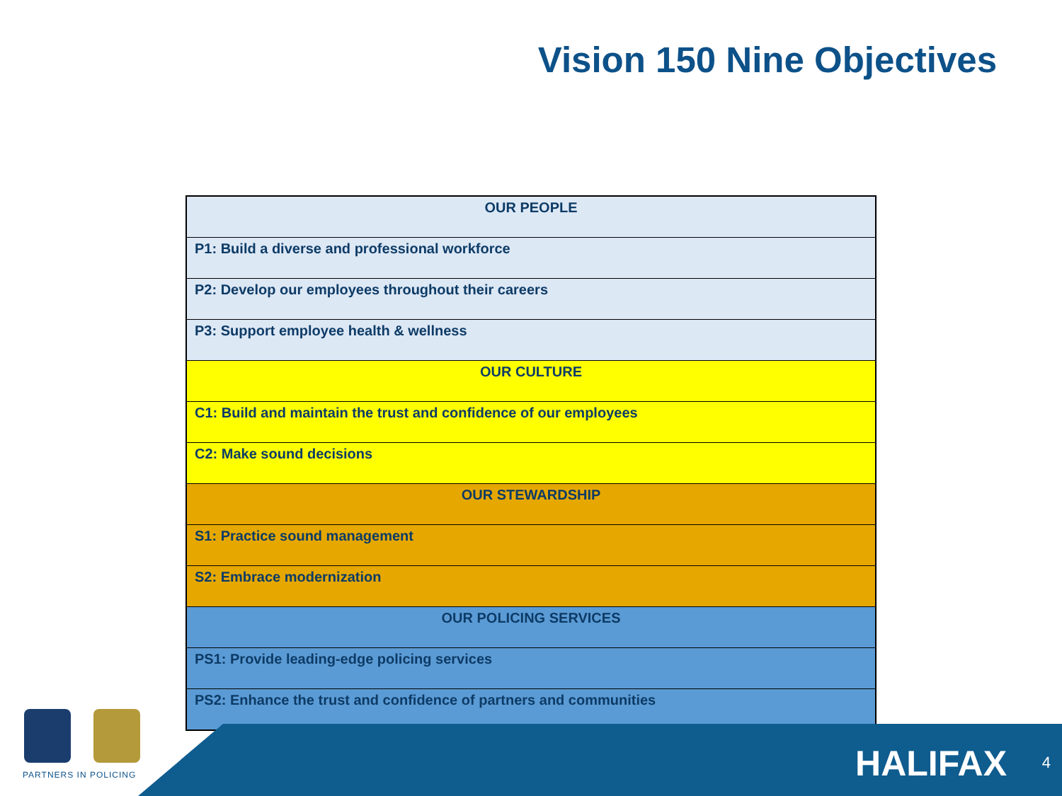Vision 150 Nine Objectives
| OUR PEOPLE |
| --- |
| P1: Build a diverse and professional workforce |
| P2: Develop our employees throughout their careers |
| P3: Support employee health & wellness |
| OUR CULTURE |
| C1: Build and maintain the trust and confidence of our employees |
| C2: Make sound decisions |
| OUR STEWARDSHIP |
| S1: Practice sound management |
| S2: Embrace modernization |
| OUR POLICING SERVICES |
| PS1: Provide leading-edge policing services |
| PS2: Enhance the trust and confidence of partners and communities |
PARTNERS IN POLICING HALIFAX 4